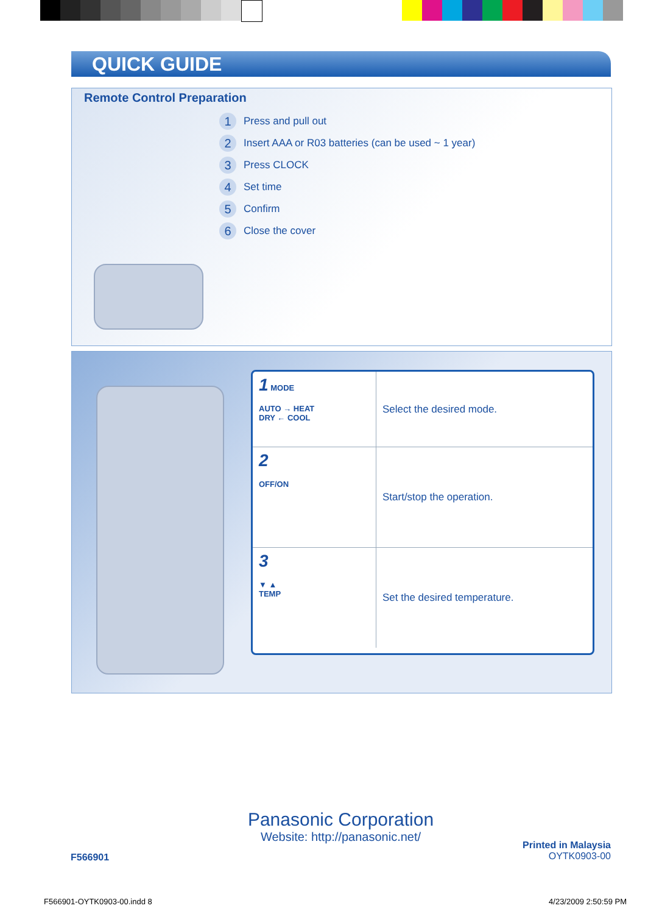QUICK GUIDE
Remote Control Preparation
1 Press and pull out
2 Insert AAA or R03 batteries (can be used ~ 1 year)
3 Press CLOCK
4 Set time
5 Confirm
6 Close the cover
1 MODE
AUTO → HEAT
DRY ← COOL
Select the desired mode.
2
OFF/ON
Start/stop the operation.
3
▼ ▲
TEMP
Set the desired temperature.
Panasonic Corporation
Website: http://panasonic.net/
F566901
Printed in Malaysia
OYTK0903-00
F566901-OYTK0903-00.indd 8 4/23/2009 2:50:59 PM